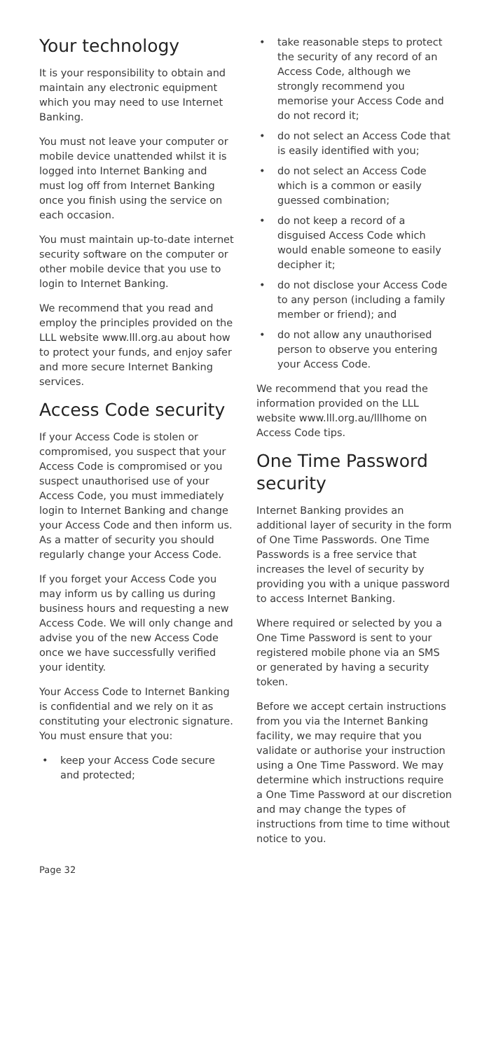Your technology
It is your responsibility to obtain and maintain any electronic equipment which you may need to use Internet Banking.
You must not leave your computer or mobile device unattended whilst it is logged into Internet Banking and must log off from Internet Banking once you finish using the service on each occasion.
You must maintain up-to-date internet security software on the computer or other mobile device that you use to login to Internet Banking.
We recommend that you read and employ the principles provided on the LLL website www.lll.org.au about how to protect your funds, and enjoy safer and more secure Internet Banking services.
Access Code security
If your Access Code is stolen or compromised, you suspect that your Access Code is compromised or you suspect unauthorised use of your Access Code, you must immediately login to Internet Banking and change your Access Code and then inform us. As a matter of security you should regularly change your Access Code.
If you forget your Access Code you may inform us by calling us during business hours and requesting a new Access Code. We will only change and advise you of the new Access Code once we have successfully verified your identity.
Your Access Code to Internet Banking is confidential and we rely on it as constituting your electronic signature. You must ensure that you:
• keep your Access Code secure and protected;
• take reasonable steps to protect the security of any record of an Access Code, although we strongly recommend you memorise your Access Code and do not record it;
• do not select an Access Code that is easily identified with you;
• do not select an Access Code which is a common or easily guessed combination;
• do not keep a record of a disguised Access Code which would enable someone to easily decipher it;
• do not disclose your Access Code to any person (including a family member or friend); and
• do not allow any unauthorised person to observe you entering your Access Code.
We recommend that you read the information provided on the LLL website www.lll.org.au/lllhome on Access Code tips.
One Time Password security
Internet Banking provides an additional layer of security in the form of One Time Passwords. One Time Passwords is a free service that increases the level of security by providing you with a unique password to access Internet Banking.
Where required or selected by you a One Time Password is sent to your registered mobile phone via an SMS or generated by having a security token.
Before we accept certain instructions from you via the Internet Banking facility, we may require that you validate or authorise your instruction using a One Time Password. We may determine which instructions require a One Time Password at our discretion and may change the types of instructions from time to time without notice to you.
Page 32